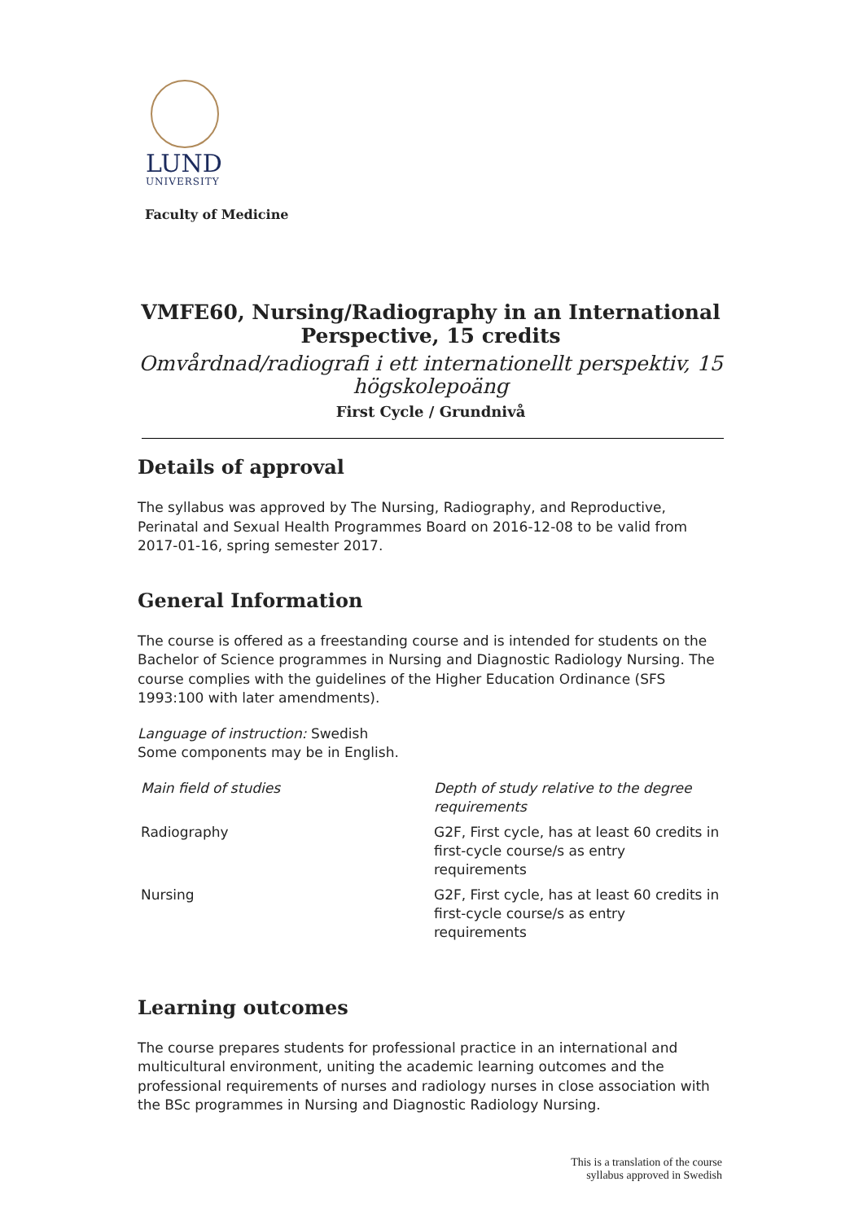LUND
UNIVERSITY
Faculty of Medicine
VMFE60, Nursing/Radiography in an International Perspective, 15 credits
Omvårdnad/radiografi i ett internationellt perspektiv, 15 högskolepoäng
First Cycle / Grundnivå
Details of approval
The syllabus was approved by The Nursing, Radiography, and Reproductive, Perinatal and Sexual Health Programmes Board on 2016-12-08 to be valid from 2017-01-16, spring semester 2017.
General Information
The course is offered as a freestanding course and is intended for students on the Bachelor of Science programmes in Nursing and Diagnostic Radiology Nursing. The course complies with the guidelines of the Higher Education Ordinance (SFS 1993:100 with later amendments).
Language of instruction: Swedish
Some components may be in English.
| Main field of studies | Depth of study relative to the degree requirements |
| --- | --- |
| Radiography | G2F, First cycle, has at least 60 credits in first-cycle course/s as entry requirements |
| Nursing | G2F, First cycle, has at least 60 credits in first-cycle course/s as entry requirements |
Learning outcomes
The course prepares students for professional practice in an international and multicultural environment, uniting the academic learning outcomes and the professional requirements of nurses and radiology nurses in close association with the BSc programmes in Nursing and Diagnostic Radiology Nursing.
This is a translation of the course
syllabus approved in Swedish